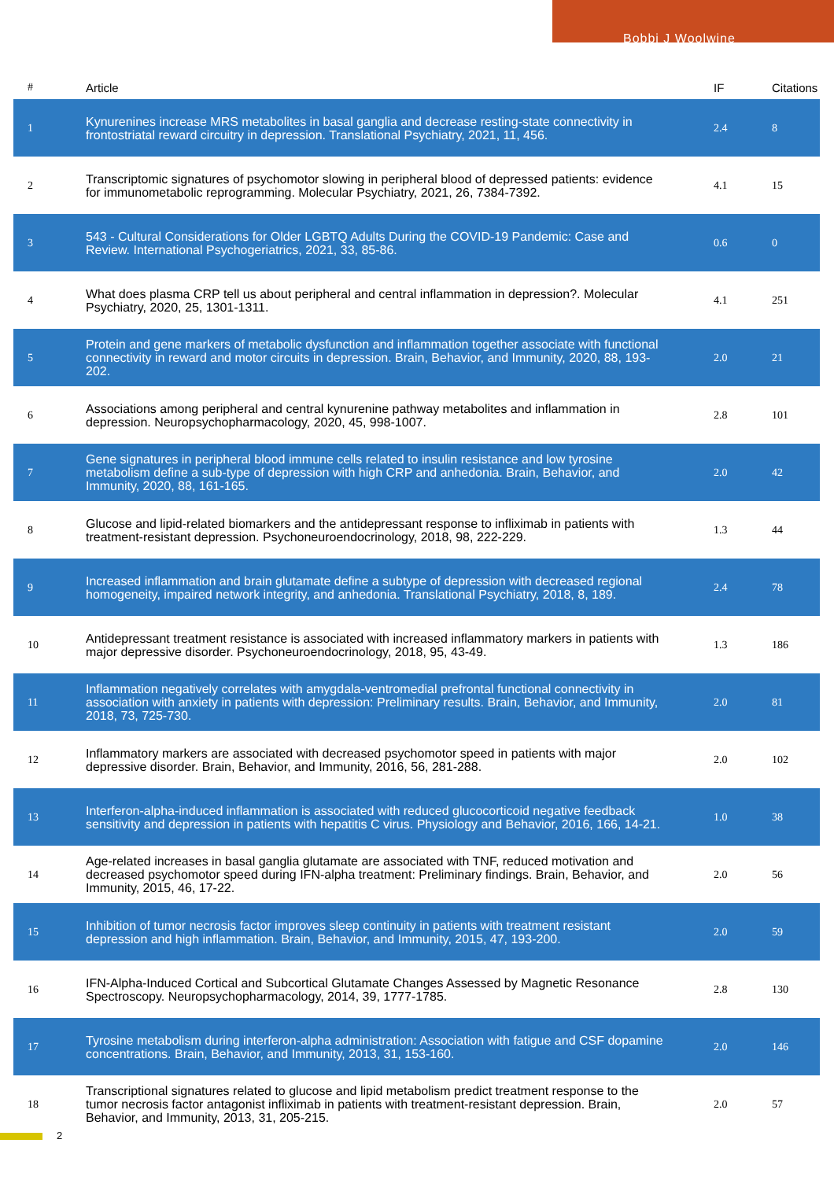Bobbi J Woolwine
| # | Article | IF | Citations |
| --- | --- | --- | --- |
| 1 | Kynurenines increase MRS metabolites in basal ganglia and decrease resting-state connectivity in frontostriatal reward circuitry in depression. Translational Psychiatry, 2021, 11, 456. | 2.4 | 8 |
| 2 | Transcriptomic signatures of psychomotor slowing in peripheral blood of depressed patients: evidence for immunometabolic reprogramming. Molecular Psychiatry, 2021, 26, 7384-7392. | 4.1 | 15 |
| 3 | 543 - Cultural Considerations for Older LGBTQ Adults During the COVID-19 Pandemic: Case and Review. International Psychogeriatrics, 2021, 33, 85-86. | 0.6 | 0 |
| 4 | What does plasma CRP tell us about peripheral and central inflammation in depression?. Molecular Psychiatry, 2020, 25, 1301-1311. | 4.1 | 251 |
| 5 | Protein and gene markers of metabolic dysfunction and inflammation together associate with functional connectivity in reward and motor circuits in depression. Brain, Behavior, and Immunity, 2020, 88, 193-202. | 2.0 | 21 |
| 6 | Associations among peripheral and central kynurenine pathway metabolites and inflammation in depression. Neuropsychopharmacology, 2020, 45, 998-1007. | 2.8 | 101 |
| 7 | Gene signatures in peripheral blood immune cells related to insulin resistance and low tyrosine metabolism define a sub-type of depression with high CRP and anhedonia. Brain, Behavior, and Immunity, 2020, 88, 161-165. | 2.0 | 42 |
| 8 | Glucose and lipid-related biomarkers and the antidepressant response to infliximab in patients with treatment-resistant depression. Psychoneuroendocrinology, 2018, 98, 222-229. | 1.3 | 44 |
| 9 | Increased inflammation and brain glutamate define a subtype of depression with decreased regional homogeneity, impaired network integrity, and anhedonia. Translational Psychiatry, 2018, 8, 189. | 2.4 | 78 |
| 10 | Antidepressant treatment resistance is associated with increased inflammatory markers in patients with major depressive disorder. Psychoneuroendocrinology, 2018, 95, 43-49. | 1.3 | 186 |
| 11 | Inflammation negatively correlates with amygdala-ventromedial prefrontal functional connectivity in association with anxiety in patients with depression: Preliminary results. Brain, Behavior, and Immunity, 2018, 73, 725-730. | 2.0 | 81 |
| 12 | Inflammatory markers are associated with decreased psychomotor speed in patients with major depressive disorder. Brain, Behavior, and Immunity, 2016, 56, 281-288. | 2.0 | 102 |
| 13 | Interferon-alpha-induced inflammation is associated with reduced glucocorticoid negative feedback sensitivity and depression in patients with hepatitis C virus. Physiology and Behavior, 2016, 166, 14-21. | 1.0 | 38 |
| 14 | Age-related increases in basal ganglia glutamate are associated with TNF, reduced motivation and decreased psychomotor speed during IFN-alpha treatment: Preliminary findings. Brain, Behavior, and Immunity, 2015, 46, 17-22. | 2.0 | 56 |
| 15 | Inhibition of tumor necrosis factor improves sleep continuity in patients with treatment resistant depression and high inflammation. Brain, Behavior, and Immunity, 2015, 47, 193-200. | 2.0 | 59 |
| 16 | IFN-Alpha-Induced Cortical and Subcortical Glutamate Changes Assessed by Magnetic Resonance Spectroscopy. Neuropsychopharmacology, 2014, 39, 1777-1785. | 2.8 | 130 |
| 17 | Tyrosine metabolism during interferon-alpha administration: Association with fatigue and CSF dopamine concentrations. Brain, Behavior, and Immunity, 2013, 31, 153-160. | 2.0 | 146 |
| 18 | Transcriptional signatures related to glucose and lipid metabolism predict treatment response to the tumor necrosis factor antagonist infliximab in patients with treatment-resistant depression. Brain, Behavior, and Immunity, 2013, 31, 205-215. | 2.0 | 57 |
2